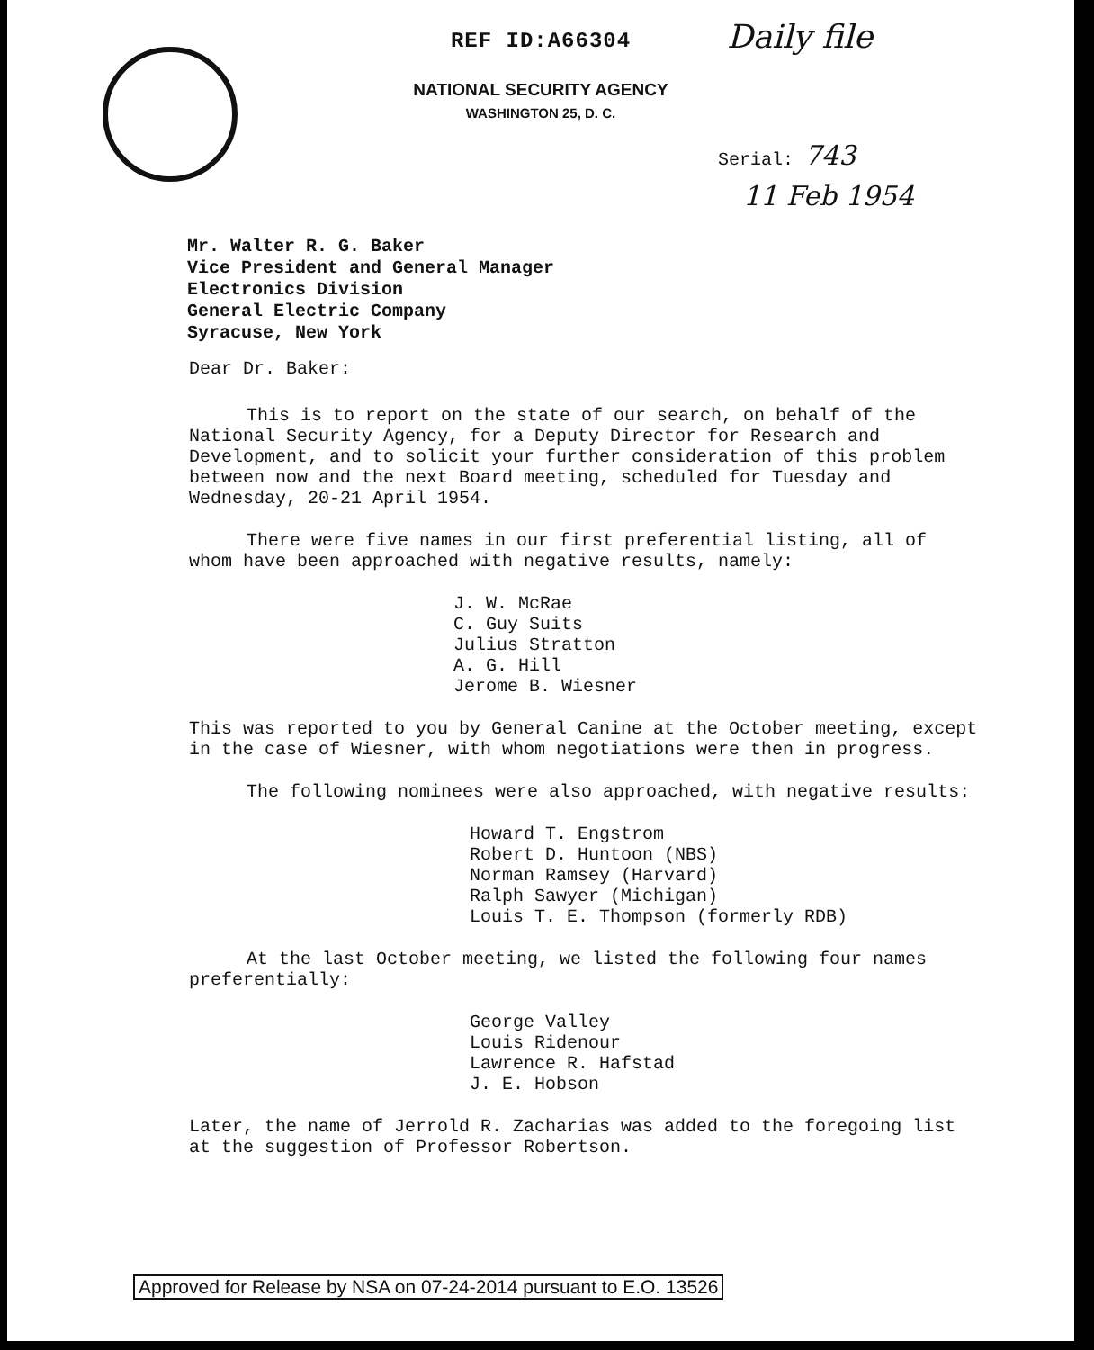REF ID:A66304
NATIONAL SECURITY AGENCY
WASHINGTON 25, D. C.
Daily file
Serial: 743
11 Feb 1954
Mr. Walter R. G. Baker
Vice President and General Manager
Electronics Division
General Electric Company
Syracuse, New York
Dear Dr. Baker:
This is to report on the state of our search, on behalf of the National Security Agency, for a Deputy Director for Research and Development, and to solicit your further consideration of this problem between now and the next Board meeting, scheduled for Tuesday and Wednesday, 20-21 April 1954.
There were five names in our first preferential listing, all of whom have been approached with negative results, namely:
J. W. McRae
C. Guy Suits
Julius Stratton
A. G. Hill
Jerome B. Wiesner
This was reported to you by General Canine at the October meeting, except in the case of Wiesner, with whom negotiations were then in progress.
The following nominees were also approached, with negative results:
Howard T. Engstrom
Robert D. Huntoon (NBS)
Norman Ramsey (Harvard)
Ralph Sawyer (Michigan)
Louis T. E. Thompson (formerly RDB)
At the last October meeting, we listed the following four names preferentially:
George Valley
Louis Ridenour
Lawrence R. Hafstad
J. E. Hobson
Later, the name of Jerrold R. Zacharias was added to the foregoing list at the suggestion of Professor Robertson.
Approved for Release by NSA on 07-24-2014 pursuant to E.O. 13526